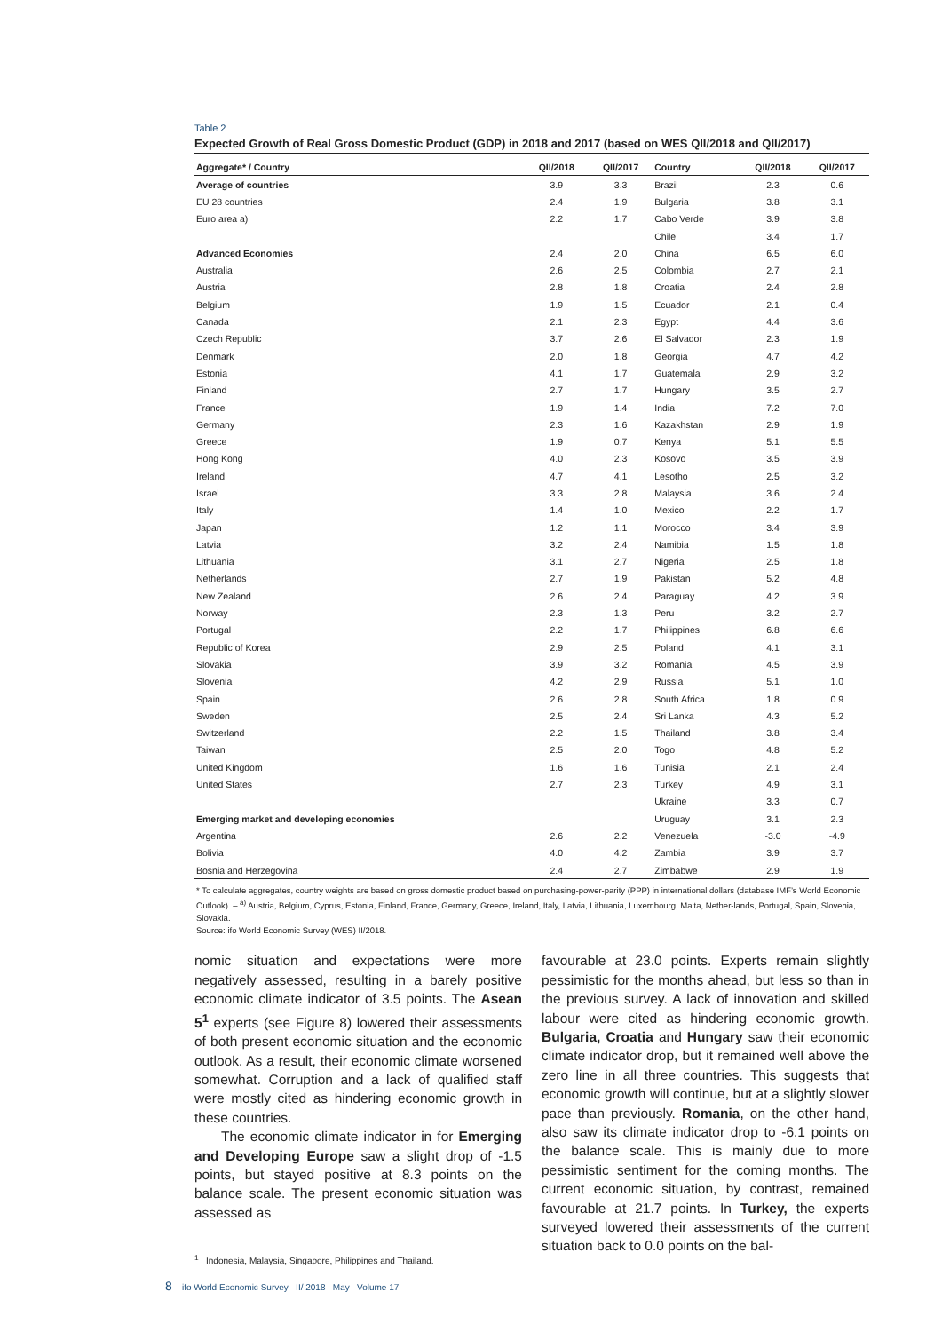Table 2
Expected Growth of Real Gross Domestic Product (GDP) in 2018 and 2017 (based on WES QII/2018 and QII/2017)
| Aggregate* / Country | QII/2018 | QII/2017 | Country | QII/2018 | QII/2017 |
| --- | --- | --- | --- | --- | --- |
| Average of countries | 3.9 | 3.3 | Brazil | 2.3 | 0.6 |
| EU 28 countries | 2.4 | 1.9 | Bulgaria | 3.8 | 3.1 |
| Euro area a) | 2.2 | 1.7 | Cabo Verde | 3.9 | 3.8 |
| | | | Chile | 3.4 | 1.7 |
| Advanced Economies | 2.4 | 2.0 | China | 6.5 | 6.0 |
| Australia | 2.6 | 2.5 | Colombia | 2.7 | 2.1 |
| Austria | 2.8 | 1.8 | Croatia | 2.4 | 2.8 |
| Belgium | 1.9 | 1.5 | Ecuador | 2.1 | 0.4 |
| Canada | 2.1 | 2.3 | Egypt | 4.4 | 3.6 |
| Czech Republic | 3.7 | 2.6 | El Salvador | 2.3 | 1.9 |
| Denmark | 2.0 | 1.8 | Georgia | 4.7 | 4.2 |
| Estonia | 4.1 | 1.7 | Guatemala | 2.9 | 3.2 |
| Finland | 2.7 | 1.7 | Hungary | 3.5 | 2.7 |
| France | 1.9 | 1.4 | India | 7.2 | 7.0 |
| Germany | 2.3 | 1.6 | Kazakhstan | 2.9 | 1.9 |
| Greece | 1.9 | 0.7 | Kenya | 5.1 | 5.5 |
| Hong Kong | 4.0 | 2.3 | Kosovo | 3.5 | 3.9 |
| Ireland | 4.7 | 4.1 | Lesotho | 2.5 | 3.2 |
| Israel | 3.3 | 2.8 | Malaysia | 3.6 | 2.4 |
| Italy | 1.4 | 1.0 | Mexico | 2.2 | 1.7 |
| Japan | 1.2 | 1.1 | Morocco | 3.4 | 3.9 |
| Latvia | 3.2 | 2.4 | Namibia | 1.5 | 1.8 |
| Lithuania | 3.1 | 2.7 | Nigeria | 2.5 | 1.8 |
| Netherlands | 2.7 | 1.9 | Pakistan | 5.2 | 4.8 |
| New Zealand | 2.6 | 2.4 | Paraguay | 4.2 | 3.9 |
| Norway | 2.3 | 1.3 | Peru | 3.2 | 2.7 |
| Portugal | 2.2 | 1.7 | Philippines | 6.8 | 6.6 |
| Republic of Korea | 2.9 | 2.5 | Poland | 4.1 | 3.1 |
| Slovakia | 3.9 | 3.2 | Romania | 4.5 | 3.9 |
| Slovenia | 4.2 | 2.9 | Russia | 5.1 | 1.0 |
| Spain | 2.6 | 2.8 | South Africa | 1.8 | 0.9 |
| Sweden | 2.5 | 2.4 | Sri Lanka | 4.3 | 5.2 |
| Switzerland | 2.2 | 1.5 | Thailand | 3.8 | 3.4 |
| Taiwan | 2.5 | 2.0 | Togo | 4.8 | 5.2 |
| United Kingdom | 1.6 | 1.6 | Tunisia | 2.1 | 2.4 |
| United States | 2.7 | 2.3 | Turkey | 4.9 | 3.1 |
| | | | Ukraine | 3.3 | 0.7 |
| Emerging market and developing economies | | | Uruguay | 3.1 | 2.3 |
| Argentina | 2.6 | 2.2 | Venezuela | -3.0 | -4.9 |
| Bolivia | 4.0 | 4.2 | Zambia | 3.9 | 3.7 |
| Bosnia and Herzegovina | 2.4 | 2.7 | Zimbabwe | 2.9 | 1.9 |
* To calculate aggregates, country weights are based on gross domestic product based on purchasing-power-parity (PPP) in international dollars (database IMF’s World Economic Outlook). – <sup>a)</sup> Austria, Belgium, Cyprus, Estonia, Finland, France, Germany, Greece, Ireland, Italy, Latvia, Lithuania, Luxembourg, Malta, Nether-lands, Portugal, Spain, Slovenia, Slovakia.
Source: ifo World Economic Survey (WES) II/2018.
nomic situation and expectations were more negatively assessed, resulting in a barely positive economic climate indicator of 3.5 points. The Asean 5<sup>1</sup> experts (see Figure 8) lowered their assessments of both present economic situation and the economic outlook. As a result, their economic climate worsened somewhat. Corruption and a lack of qualified staff were mostly cited as hindering economic growth in these countries.
The economic climate indicator in for Emerging and Developing Europe saw a slight drop of -1.5 points, but stayed positive at 8.3 points on the balance scale. The present economic situation was assessed as
<sup>1</sup> Indonesia, Malaysia, Singapore, Philippines and Thailand.
favourable at 23.0 points. Experts remain slightly pessimistic for the months ahead, but less so than in the previous survey. A lack of innovation and skilled labour were cited as hindering economic growth. Bulgaria, Croatia and Hungary saw their economic climate indicator drop, but it remained well above the zero line in all three countries. This suggests that economic growth will continue, but at a slightly slower pace than previously. Romania, on the other hand, also saw its climate indicator drop to -6.1 points on the balance scale. This is mainly due to more pessimistic sentiment for the coming months. The current economic situation, by contrast, remained favourable at 21.7 points. In Turkey, the experts surveyed lowered their assessments of the current situation back to 0.0 points on the bal-
8 ifo World Economic Survey II/ 2018 May Volume 17